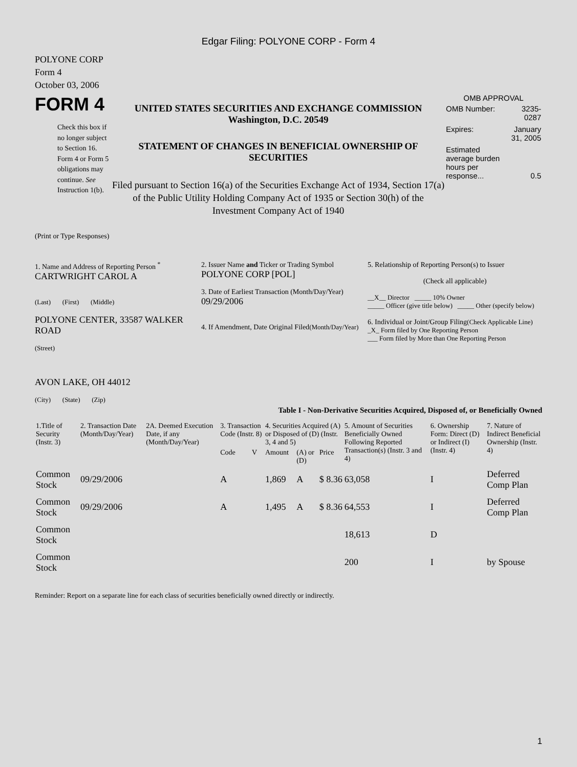Edgar Filing: POLYONE CORP - Form 4
POLYONE CORP
Form 4
October 03, 2006
FORM 4
Check this box if no longer subject to Section 16. Form 4 or Form 5 obligations may continue. See Instruction 1(b).
UNITED STATES SECURITIES AND EXCHANGE COMMISSION
Washington, D.C. 20549
STATEMENT OF CHANGES IN BENEFICIAL OWNERSHIP OF SECURITIES
Filed pursuant to Section 16(a) of the Securities Exchange Act of 1934, Section 17(a) of the Public Utility Holding Company Act of 1935 or Section 30(h) of the Investment Company Act of 1940
OMB APPROVAL
| OMB Number: | 3235-0287 |
| Expires: | January 31, 2005 |
| Estimated average burden hours per response... | 0.5 |
(Print or Type Responses)
1. Name and Address of Reporting Person <sup>*</sup>
CARTWRIGHT CAROL A
(Last) (First) (Middle)
POLYONE CENTER, 33587 WALKER ROAD
(Street)
AVON LAKE, OH 44012
(City) (State) (Zip)
2. Issuer Name and Ticker or Trading Symbol
POLYONE CORP [POL]
3. Date of Earliest Transaction (Month/Day/Year)
09/29/2006
4. If Amendment, Date Original Filed(Month/Day/Year)
5. Relationship of Reporting Person(s) to Issuer
(Check all applicable)
__X__ Director _____ 10% Owner
_____ Officer (give title below) _____ Other (specify below)
6. Individual or Joint/Group Filing(Check Applicable Line)
_X_ Form filed by One Reporting Person
___ Form filed by More than One Reporting Person
Table I - Non-Derivative Securities Acquired, Disposed of, or Beneficially Owned
| 1.Title of Security (Instr. 3) | 2. Transaction Date (Month/Day/Year) | 2A. Deemed Execution Date, if any (Month/Day/Year) | 3. Transaction Code (Instr. 8) | | 4. Securities Acquired (A) or Disposed of (D) (Instr. 3, 4 and 5) | | | 5. Amount of Securities Beneficially Owned Following Reported Transaction(s) (Instr. 3 and 4) | 6. Ownership Form: Direct (D) or Indirect (I) (Instr. 4) | 7. Nature of Indirect Beneficial Ownership (Instr. 4) |
| --- | --- | --- | --- | --- | --- | --- | --- | --- | --- | --- |
| | | | Code | V | Amount | (A) or (D) | Price | | | |
| Common Stock | 09/29/2006 | | A | | 1,869 | A | $ 8.36 | 63,058 | I | Deferred Comp Plan |
| Common Stock | 09/29/2006 | | A | | 1,495 | A | $ 8.36 | 64,553 | I | Deferred Comp Plan |
| Common Stock | | | | | | | | 18,613 | D | |
| Common Stock | | | | | | | | 200 | I | by Spouse |
Reminder: Report on a separate line for each class of securities beneficially owned directly or indirectly.
1